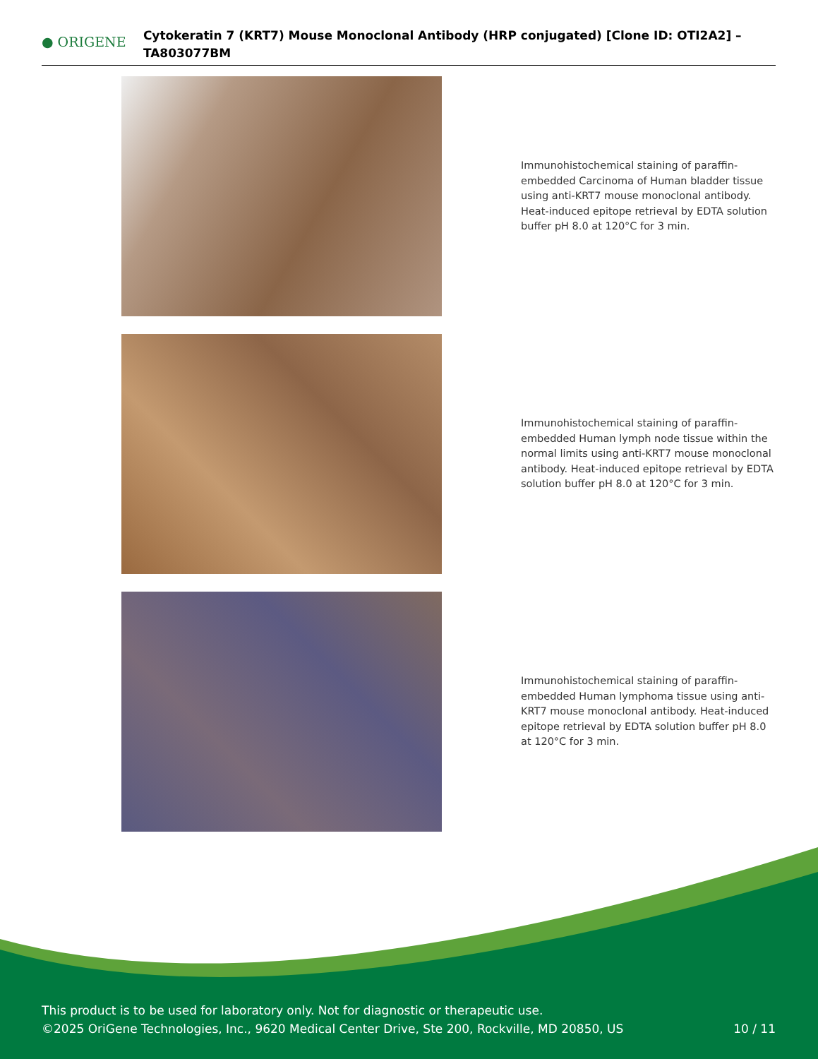● ORIGENE
Cytokeratin 7 (KRT7) Mouse Monoclonal Antibody (HRP conjugated) [Clone ID: OTI2A2] – TA803077BM
Immunohistochemical staining of paraffin-embedded Carcinoma of Human bladder tissue using anti-KRT7 mouse monoclonal antibody. Heat-induced epitope retrieval by EDTA solution buffer pH 8.0 at 120°C for 3 min.
Immunohistochemical staining of paraffin-embedded Human lymph node tissue within the normal limits using anti-KRT7 mouse monoclonal antibody. Heat-induced epitope retrieval by EDTA solution buffer pH 8.0 at 120°C for 3 min.
Immunohistochemical staining of paraffin-embedded Human lymphoma tissue using anti-KRT7 mouse monoclonal antibody. Heat-induced epitope retrieval by EDTA solution buffer pH 8.0 at 120°C for 3 min.
This product is to be used for laboratory only. Not for diagnostic or therapeutic use.
©2025 OriGene Technologies, Inc., 9620 Medical Center Drive, Ste 200, Rockville, MD 20850, US
10 / 11